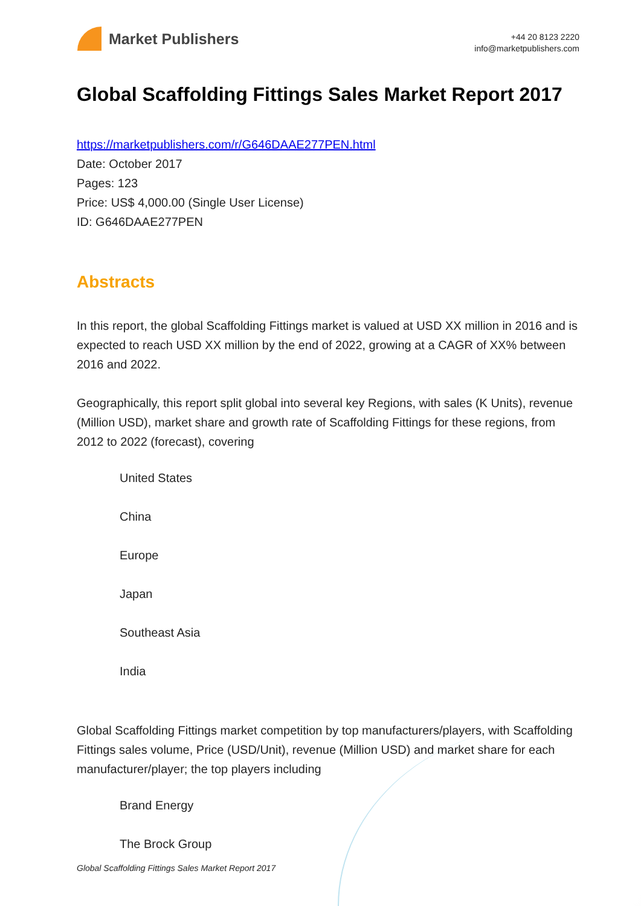Market Publishers
+44 20 8123 2220
info@marketpublishers.com
Global Scaffolding Fittings Sales Market Report 2017
https://marketpublishers.com/r/G646DAAE277PEN.html
Date: October 2017
Pages: 123
Price: US$ 4,000.00 (Single User License)
ID: G646DAAE277PEN
Abstracts
In this report, the global Scaffolding Fittings market is valued at USD XX million in 2016 and is expected to reach USD XX million by the end of 2022, growing at a CAGR of XX% between 2016 and 2022.
Geographically, this report split global into several key Regions, with sales (K Units), revenue (Million USD), market share and growth rate of Scaffolding Fittings for these regions, from 2012 to 2022 (forecast), covering
United States
China
Europe
Japan
Southeast Asia
India
Global Scaffolding Fittings market competition by top manufacturers/players, with Scaffolding Fittings sales volume, Price (USD/Unit), revenue (Million USD) and market share for each manufacturer/player; the top players including
Brand Energy
The Brock Group
Global Scaffolding Fittings Sales Market Report 2017